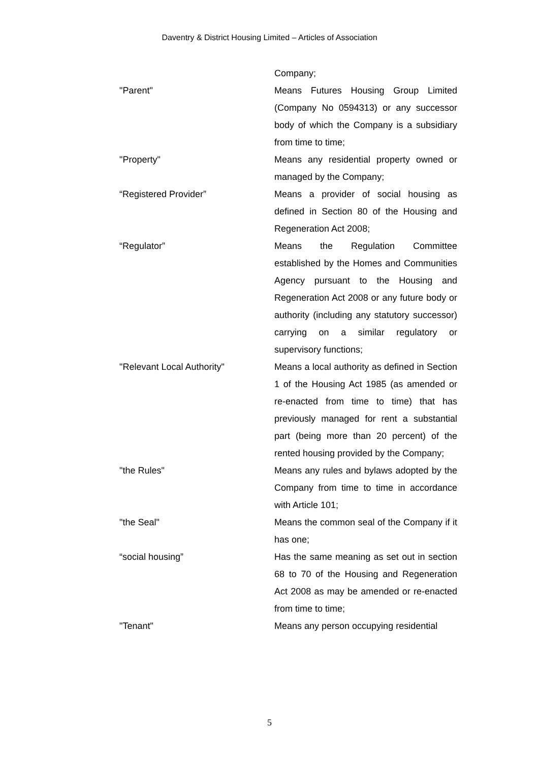Daventry & District Housing Limited – Articles of Association
Company;
"Parent" Means Futures Housing Group Limited (Company No 0594313) or any successor body of which the Company is a subsidiary from time to time;
"Property" Means any residential property owned or managed by the Company;
“Registered Provider” Means a provider of social housing as defined in Section 80 of the Housing and Regeneration Act 2008;
“Regulator” Means the Regulation Committee established by the Homes and Communities Agency pursuant to the Housing and Regeneration Act 2008 or any future body or authority (including any statutory successor) carrying on a similar regulatory or supervisory functions;
"Relevant Local Authority" Means a local authority as defined in Section 1 of the Housing Act 1985 (as amended or re-enacted from time to time) that has previously managed for rent a substantial part (being more than 20 percent) of the rented housing provided by the Company;
"the Rules" Means any rules and bylaws adopted by the Company from time to time in accordance with Article 101;
"the Seal" Means the common seal of the Company if it has one;
“social housing” Has the same meaning as set out in section 68 to 70 of the Housing and Regeneration Act 2008 as may be amended or re-enacted from time to time;
"Tenant" Means any person occupying residential
5